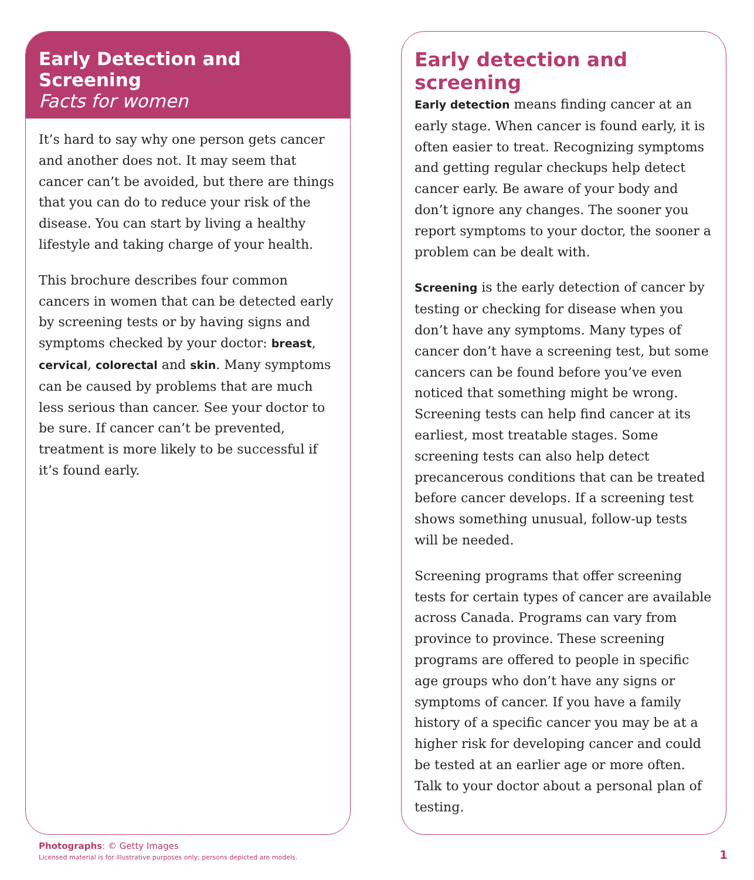Early Detection and Screening
Facts for women
It’s hard to say why one person gets cancer and another does not. It may seem that cancer can’t be avoided, but there are things that you can do to reduce your risk of the disease. You can start by living a healthy lifestyle and taking charge of your health.
This brochure describes four common cancers in women that can be detected early by screening tests or by having signs and symptoms checked by your doctor: breast, cervical, colorectal and skin. Many symptoms can be caused by problems that are much less serious than cancer. See your doctor to be sure. If cancer can’t be prevented, treatment is more likely to be successful if it’s found early.
Early detection and screening
Early detection means finding cancer at an early stage. When cancer is found early, it is often easier to treat. Recognizing symptoms and getting regular checkups help detect cancer early. Be aware of your body and don’t ignore any changes. The sooner you report symptoms to your doctor, the sooner a problem can be dealt with.
Screening is the early detection of cancer by testing or checking for disease when you don’t have any symptoms. Many types of cancer don’t have a screening test, but some cancers can be found before you’ve even noticed that something might be wrong. Screening tests can help find cancer at its earliest, most treatable stages. Some screening tests can also help detect precancerous conditions that can be treated before cancer develops. If a screening test shows something unusual, follow-up tests will be needed.
Screening programs that offer screening tests for certain types of cancer are available across Canada. Programs can vary from province to province. These screening programs are offered to people in specific age groups who don’t have any signs or symptoms of cancer. If you have a family history of a specific cancer you may be at a higher risk for developing cancer and could be tested at an earlier age or more often. Talk to your doctor about a personal plan of testing.
Photographs: © Getty Images
Licensed material is for illustrative purposes only; persons depicted are models.
1